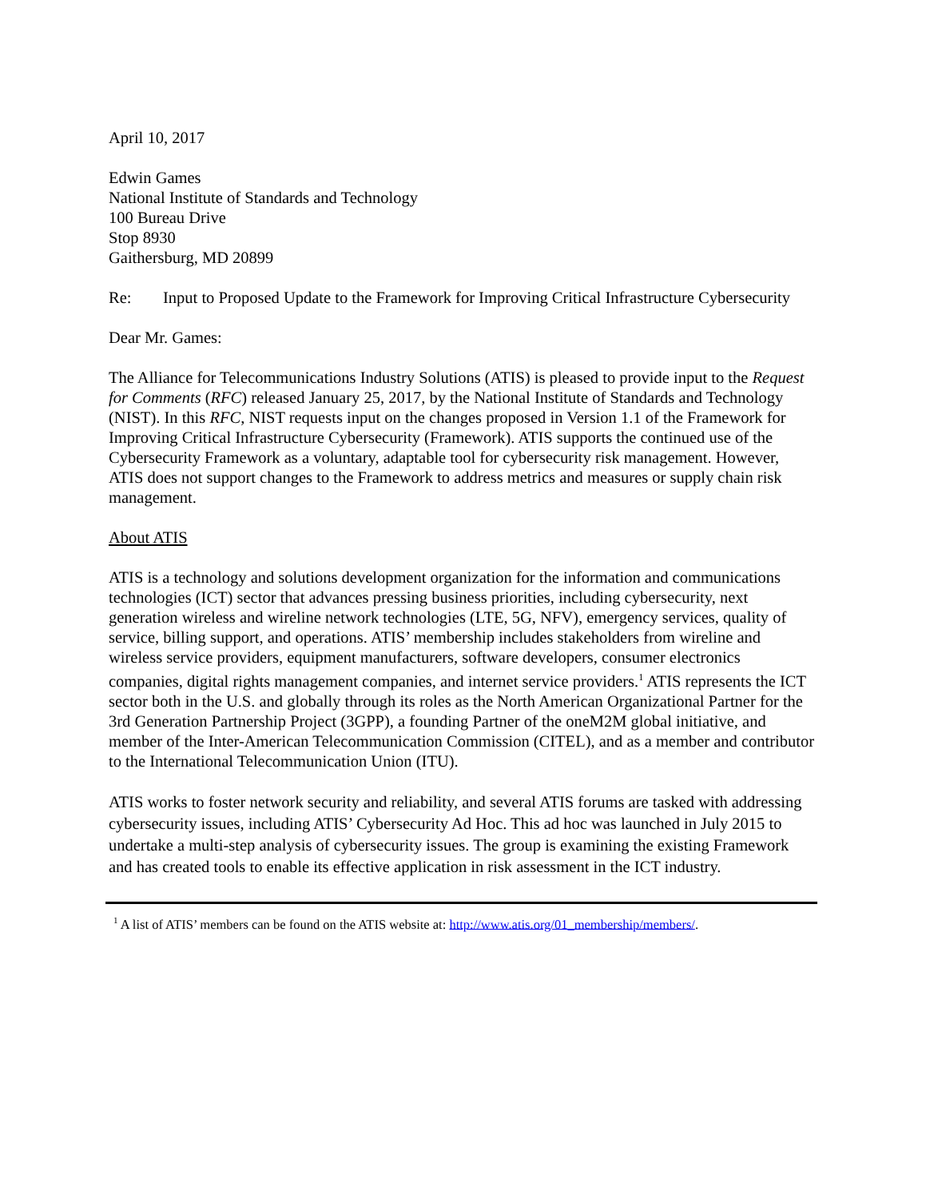April 10, 2017
Edwin Games
National Institute of Standards and Technology
100 Bureau Drive
Stop 8930
Gaithersburg, MD 20899
Re: Input to Proposed Update to the Framework for Improving Critical Infrastructure Cybersecurity
Dear Mr. Games:
The Alliance for Telecommunications Industry Solutions (ATIS) is pleased to provide input to the Request for Comments (RFC) released January 25, 2017, by the National Institute of Standards and Technology (NIST). In this RFC, NIST requests input on the changes proposed in Version 1.1 of the Framework for Improving Critical Infrastructure Cybersecurity (Framework). ATIS supports the continued use of the Cybersecurity Framework as a voluntary, adaptable tool for cybersecurity risk management. However, ATIS does not support changes to the Framework to address metrics and measures or supply chain risk management.
About ATIS
ATIS is a technology and solutions development organization for the information and communications technologies (ICT) sector that advances pressing business priorities, including cybersecurity, next generation wireless and wireline network technologies (LTE, 5G, NFV), emergency services, quality of service, billing support, and operations. ATIS’ membership includes stakeholders from wireline and wireless service providers, equipment manufacturers, software developers, consumer electronics companies, digital rights management companies, and internet service providers.<sup>1</sup> ATIS represents the ICT sector both in the U.S. and globally through its roles as the North American Organizational Partner for the 3rd Generation Partnership Project (3GPP), a founding Partner of the oneM2M global initiative, and member of the Inter-American Telecommunication Commission (CITEL), and as a member and contributor to the International Telecommunication Union (ITU).
ATIS works to foster network security and reliability, and several ATIS forums are tasked with addressing cybersecurity issues, including ATIS’ Cybersecurity Ad Hoc. This ad hoc was launched in July 2015 to undertake a multi-step analysis of cybersecurity issues. The group is examining the existing Framework and has created tools to enable its effective application in risk assessment in the ICT industry.
<sup>1</sup> A list of ATIS’ members can be found on the ATIS website at: http://www.atis.org/01_membership/members/.